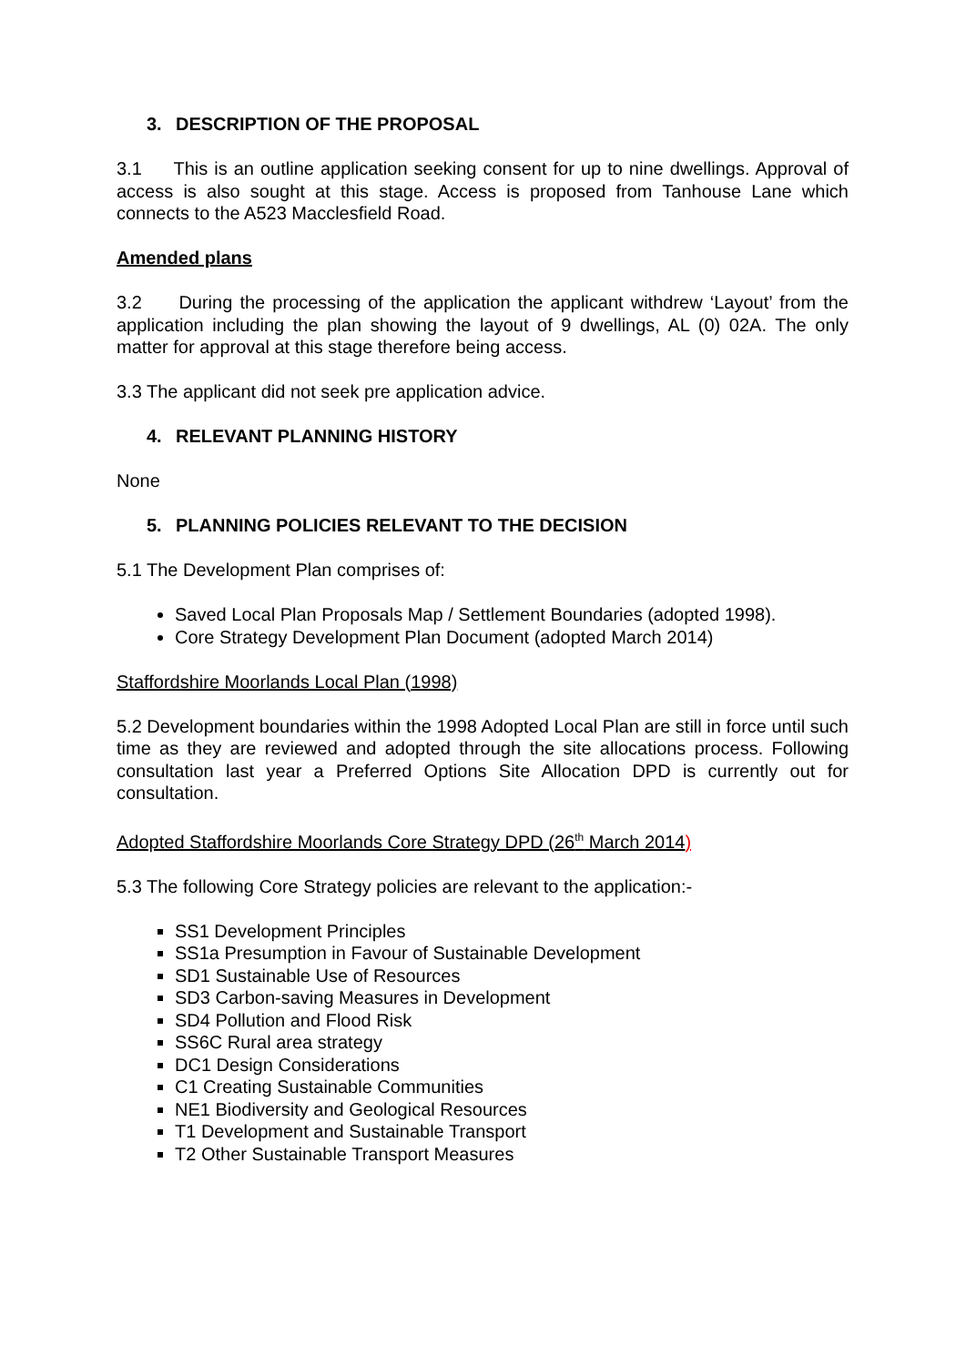3. DESCRIPTION OF THE PROPOSAL
3.1 This is an outline application seeking consent for up to nine dwellings. Approval of access is also sought at this stage. Access is proposed from Tanhouse Lane which connects to the A523 Macclesfield Road.
Amended plans
3.2 During the processing of the application the applicant withdrew ‘Layout’ from the application including the plan showing the layout of 9 dwellings, AL (0) 02A. The only matter for approval at this stage therefore being access.
3.3 The applicant did not seek pre application advice.
4. RELEVANT PLANNING HISTORY
None
5. PLANNING POLICIES RELEVANT TO THE DECISION
5.1 The Development Plan comprises of:
Saved Local Plan Proposals Map / Settlement Boundaries (adopted 1998).
Core Strategy Development Plan Document (adopted March 2014)
Staffordshire Moorlands Local Plan (1998)
5.2 Development boundaries within the 1998 Adopted Local Plan are still in force until such time as they are reviewed and adopted through the site allocations process. Following consultation last year a Preferred Options Site Allocation DPD is currently out for consultation.
Adopted Staffordshire Moorlands Core Strategy DPD (26<sup>th</sup> March 2014)
5.3 The following Core Strategy policies are relevant to the application:-
SS1 Development Principles
SS1a Presumption in Favour of Sustainable Development
SD1 Sustainable Use of Resources
SD3 Carbon-saving Measures in Development
SD4 Pollution and Flood Risk
SS6C Rural area strategy
DC1 Design Considerations
C1 Creating Sustainable Communities
NE1 Biodiversity and Geological Resources
T1 Development and Sustainable Transport
T2 Other Sustainable Transport Measures